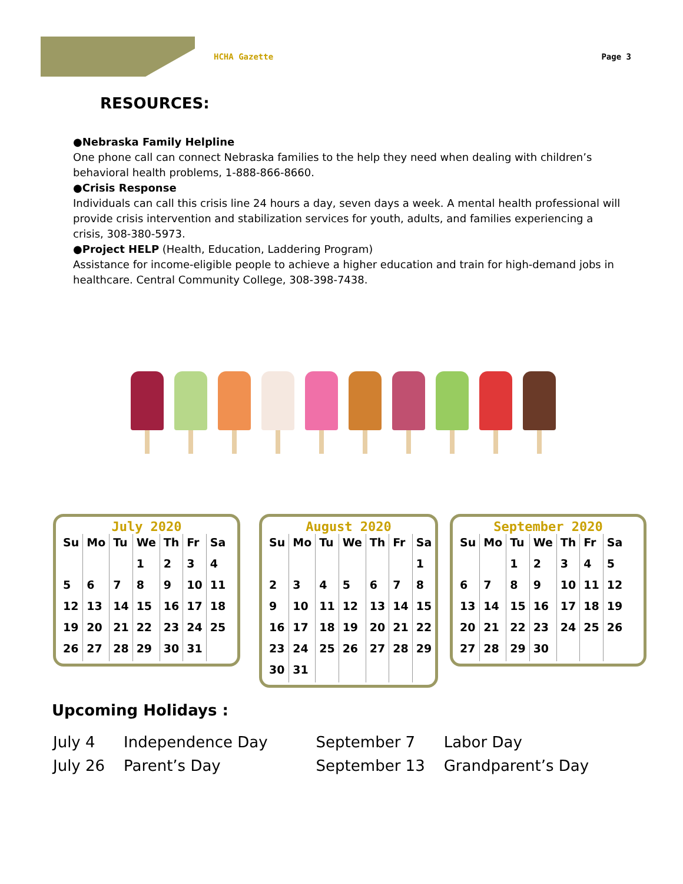HCHA Gazette Page 3
RESOURCES:
●Nebraska Family Helpline
One phone call can connect Nebraska families to the help they need when dealing with children’s behavioral health problems, 1-888-866-8660.
●Crisis Response
Individuals can call this crisis line 24 hours a day, seven days a week. A mental health professional will provide crisis intervention and stabilization services for youth, adults, and families experiencing a crisis, 308-380-5973.
●Project HELP (Health, Education, Laddering Program)
Assistance for income-eligible people to achieve a higher education and train for high-demand jobs in healthcare. Central Community College, 308-398-7438.
July 2020
| Su | Mo | Tu | We | Th | Fr | Sa |
| --- | --- | --- | --- | --- | --- | --- |
| | | | 1 | 2 | 3 | 4 |
| 5 | 6 | 7 | 8 | 9 | 10 | 11 |
| 12 | 13 | 14 | 15 | 16 | 17 | 18 |
| 19 | 20 | 21 | 22 | 23 | 24 | 25 |
| 26 | 27 | 28 | 29 | 30 | 31 | |
August 2020
| Su | Mo | Tu | We | Th | Fr | Sa |
| --- | --- | --- | --- | --- | --- | --- |
| | | | | | | 1 |
| 2 | 3 | 4 | 5 | 6 | 7 | 8 |
| 9 | 10 | 11 | 12 | 13 | 14 | 15 |
| 16 | 17 | 18 | 19 | 20 | 21 | 22 |
| 23 | 24 | 25 | 26 | 27 | 28 | 29 |
| 30 | 31 | | | | | |
September 2020
| Su | Mo | Tu | We | Th | Fr | Sa |
| --- | --- | --- | --- | --- | --- | --- |
| | | 1 | 2 | 3 | 4 | 5 |
| 6 | 7 | 8 | 9 | 10 | 11 | 12 |
| 13 | 14 | 15 | 16 | 17 | 18 | 19 |
| 20 | 21 | 22 | 23 | 24 | 25 | 26 |
| 27 | 28 | 29 | 30 | | | |
Upcoming Holidays :
| July 4 | Independence Day | September 7 | Labor Day |
| July 26 | Parent’s Day | September 13 | Grandparent’s Day |